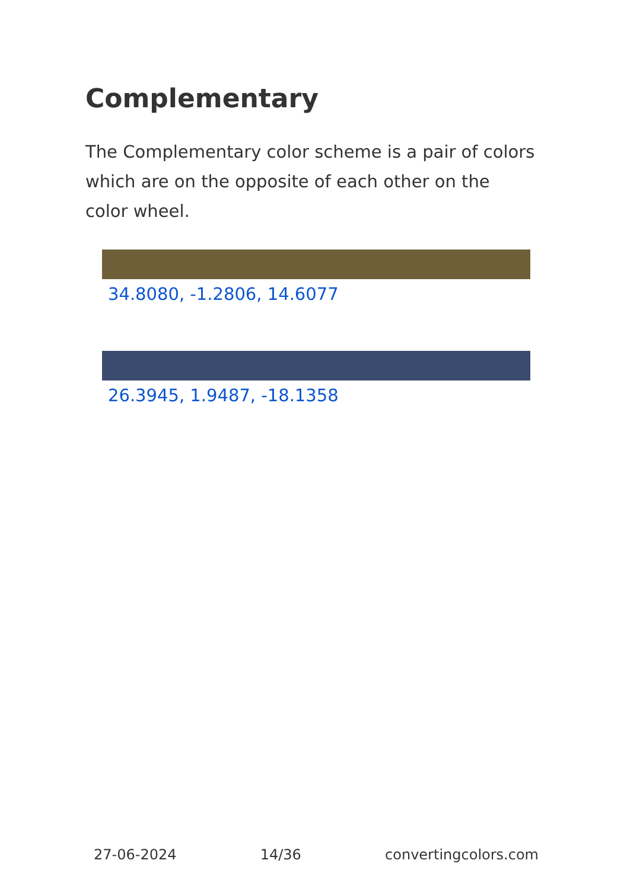Complementary
The Complementary color scheme is a pair of colors which are on the opposite of each other on the color wheel.
34.8080, -1.2806, 14.6077
26.3945, 1.9487, -18.1358
27-06-2024 14/36 convertingcolors.com